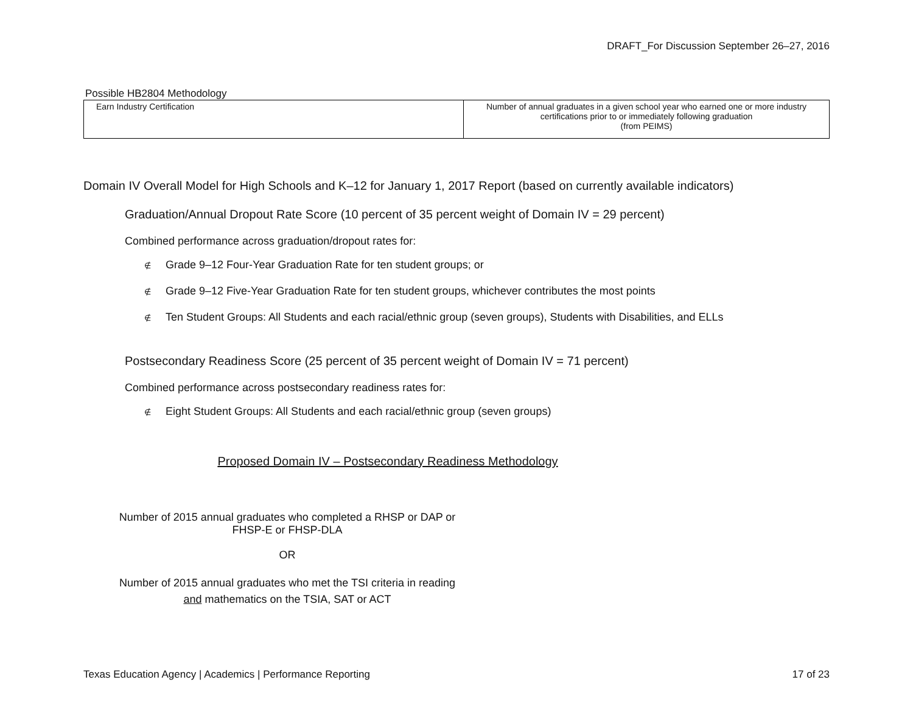DRAFT_For Discussion September 26–27, 2016
Possible HB2804 Methodology
| Earn Industry Certification | Number of annual graduates in a given school year who earned one or more industry certifications prior to or immediately following graduation (from PEIMS) |
Domain IV Overall Model for High Schools and K–12 for January 1, 2017 Report (based on currently available indicators)
Graduation/Annual Dropout Rate Score (10 percent of 35 percent weight of Domain IV = 29 percent)
Combined performance across graduation/dropout rates for:
∉ Grade 9–12 Four-Year Graduation Rate for ten student groups; or
∉ Grade 9–12 Five-Year Graduation Rate for ten student groups, whichever contributes the most points
∉ Ten Student Groups: All Students and each racial/ethnic group (seven groups), Students with Disabilities, and ELLs
Postsecondary Readiness Score (25 percent of 35 percent weight of Domain IV = 71 percent)
Combined performance across postsecondary readiness rates for:
∉ Eight Student Groups: All Students and each racial/ethnic group (seven groups)
Proposed Domain IV – Postsecondary Readiness Methodology
Number of 2015 annual graduates who completed a RHSP or DAP or FHSP-E or FHSP-DLA
OR
Number of 2015 annual graduates who met the TSI criteria in reading and mathematics on the TSIA, SAT or ACT
Texas Education Agency | Academics | Performance Reporting 17 of 23